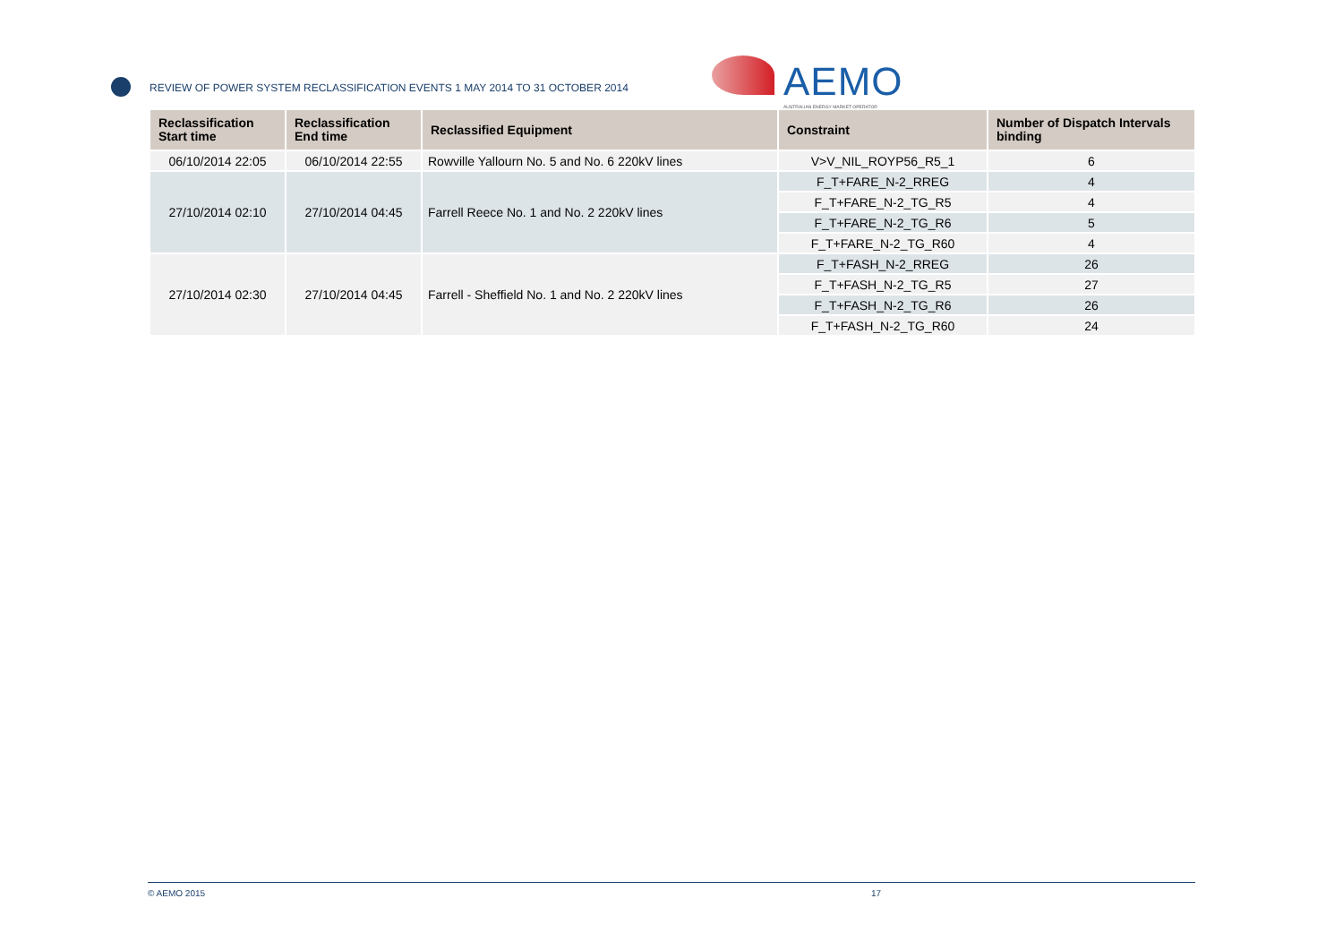REVIEW OF POWER SYSTEM RECLASSIFICATION EVENTS 1 MAY 2014 TO 31 OCTOBER 2014
AEMO
AUSTRALIAN ENERGY MARKET OPERATOR
| Reclassification Start time | Reclassification End time | Reclassified Equipment | Constraint | Number of Dispatch Intervals binding |
| --- | --- | --- | --- | --- |
| 06/10/2014 22:05 | 06/10/2014 22:55 | Rowville Yallourn No. 5 and No. 6 220kV lines | V>V_NIL_ROYP56_R5_1 | 6 |
| 27/10/2014 02:10 | 27/10/2014 04:45 | Farrell Reece No. 1 and No. 2 220kV lines | F_T+FARE_N-2_RREG | 4 |
| | | | F_T+FARE_N-2_TG_R5 | 4 |
| | | | F_T+FARE_N-2_TG_R6 | 5 |
| | | | F_T+FARE_N-2_TG_R60 | 4 |
| 27/10/2014 02:30 | 27/10/2014 04:45 | Farrell - Sheffield No. 1 and No. 2 220kV lines | F_T+FASH_N-2_RREG | 26 |
| | | | F_T+FASH_N-2_TG_R5 | 27 |
| | | | F_T+FASH_N-2_TG_R6 | 26 |
| | | | F_T+FASH_N-2_TG_R60 | 24 |
© AEMO 2015 17